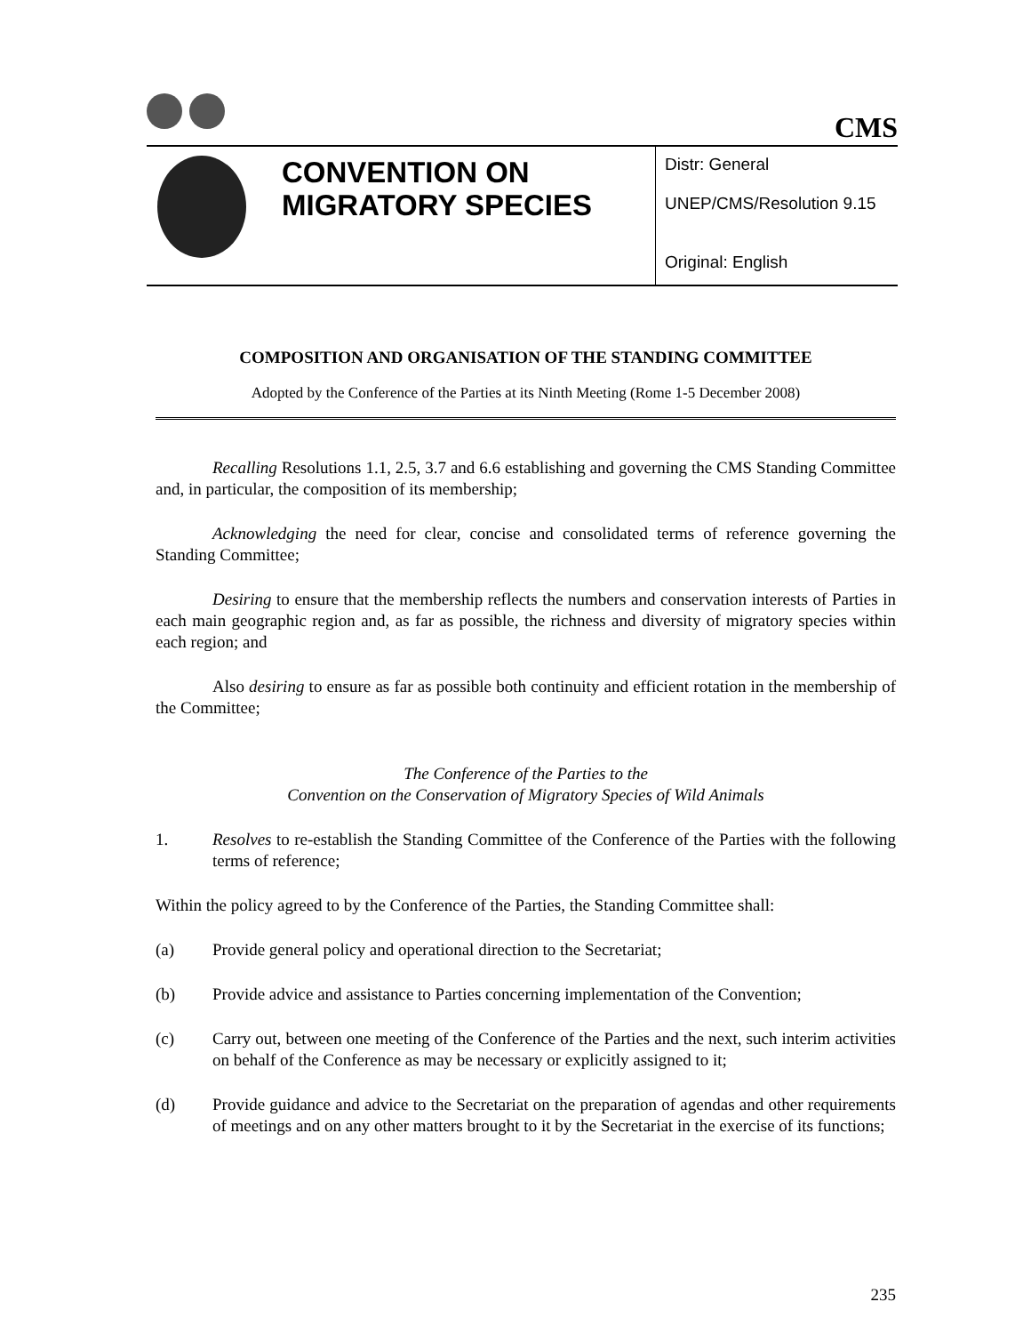CMS
CONVENTION ON MIGRATORY SPECIES
Distr: General
UNEP/CMS/Resolution 9.15
Original: English
COMPOSITION AND ORGANISATION OF THE STANDING COMMITTEE
Adopted by the Conference of the Parties at its Ninth Meeting (Rome 1-5 December 2008)
Recalling Resolutions 1.1, 2.5, 3.7 and 6.6 establishing and governing the CMS Standing Committee and, in particular, the composition of its membership;
Acknowledging the need for clear, concise and consolidated terms of reference governing the Standing Committee;
Desiring to ensure that the membership reflects the numbers and conservation interests of Parties in each main geographic region and, as far as possible, the richness and diversity of migratory species within each region; and
Also desiring to ensure as far as possible both continuity and efficient rotation in the membership of the Committee;
The Conference of the Parties to the
Convention on the Conservation of Migratory Species of Wild Animals
1. Resolves to re-establish the Standing Committee of the Conference of the Parties with the following terms of reference;
Within the policy agreed to by the Conference of the Parties, the Standing Committee shall:
(a) Provide general policy and operational direction to the Secretariat;
(b) Provide advice and assistance to Parties concerning implementation of the Convention;
(c) Carry out, between one meeting of the Conference of the Parties and the next, such interim activities on behalf of the Conference as may be necessary or explicitly assigned to it;
(d) Provide guidance and advice to the Secretariat on the preparation of agendas and other requirements of meetings and on any other matters brought to it by the Secretariat in the exercise of its functions;
235